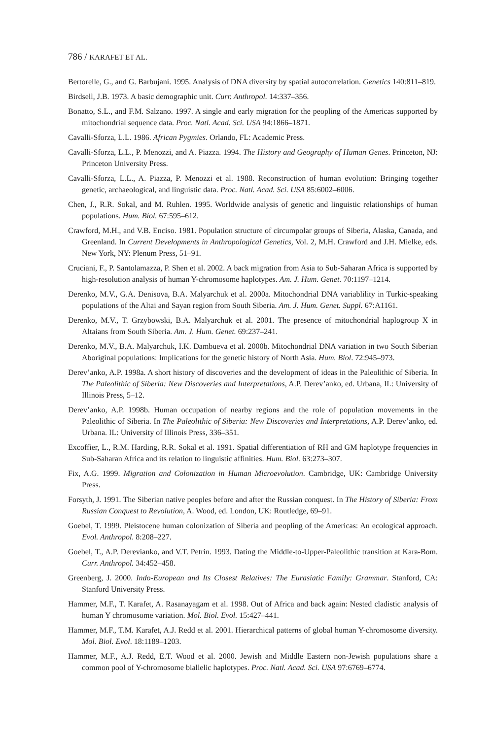786 / KARAFET ET AL.
Bertorelle, G., and G. Barbujani. 1995. Analysis of DNA diversity by spatial autocorrelation. Genetics 140:811–819.
Birdsell, J.B. 1973. A basic demographic unit. Curr. Anthropol. 14:337–356.
Bonatto, S.L., and F.M. Salzano. 1997. A single and early migration for the peopling of the Americas supported by mitochondrial sequence data. Proc. Natl. Acad. Sci. USA 94:1866–1871.
Cavalli-Sforza, L.L. 1986. African Pygmies. Orlando, FL: Academic Press.
Cavalli-Sforza, L.L., P. Menozzi, and A. Piazza. 1994. The History and Geography of Human Genes. Princeton, NJ: Princeton University Press.
Cavalli-Sforza, L.L., A. Piazza, P. Menozzi et al. 1988. Reconstruction of human evolution: Bringing together genetic, archaeological, and linguistic data. Proc. Natl. Acad. Sci. USA 85:6002–6006.
Chen, J., R.R. Sokal, and M. Ruhlen. 1995. Worldwide analysis of genetic and linguistic relationships of human populations. Hum. Biol. 67:595–612.
Crawford, M.H., and V.B. Enciso. 1981. Population structure of circumpolar groups of Siberia, Alaska, Canada, and Greenland. In Current Developments in Anthropological Genetics, Vol. 2, M.H. Crawford and J.H. Mielke, eds. New York, NY: Plenum Press, 51–91.
Cruciani, F., P. Santolamazza, P. Shen et al. 2002. A back migration from Asia to Sub-Saharan Africa is supported by high-resolution analysis of human Y-chromosome haplotypes. Am. J. Hum. Genet. 70:1197–1214.
Derenko, M.V., G.A. Denisova, B.A. Malyarchuk et al. 2000a. Mitochondrial DNA variablility in Turkic-speaking populations of the Altai and Sayan region from South Siberia. Am. J. Hum. Genet. Suppl. 67:A1161.
Derenko, M.V., T. Grzybowski, B.A. Malyarchuk et al. 2001. The presence of mitochondrial haplogroup X in Altaians from South Siberia. Am. J. Hum. Genet. 69:237–241.
Derenko, M.V., B.A. Malyarchuk, I.K. Dambueva et al. 2000b. Mitochondrial DNA variation in two South Siberian Aboriginal populations: Implications for the genetic history of North Asia. Hum. Biol. 72:945–973.
Derev’anko, A.P. 1998a. A short history of discoveries and the development of ideas in the Paleolithic of Siberia. In The Paleolithic of Siberia: New Discoveries and Interpretations, A.P. Derev’anko, ed. Urbana, IL: University of Illinois Press, 5–12.
Derev’anko, A.P. 1998b. Human occupation of nearby regions and the role of population movements in the Paleolithic of Siberia. In The Paleolithic of Siberia: New Discoveries and Interpretations, A.P. Derev’anko, ed. Urbana. IL: University of Illinois Press, 336–351.
Excoffier, L., R.M. Harding, R.R. Sokal et al. 1991. Spatial differentiation of RH and GM haplotype frequencies in Sub-Saharan Africa and its relation to linguistic affinities. Hum. Biol. 63:273–307.
Fix, A.G. 1999. Migration and Colonization in Human Microevolution. Cambridge, UK: Cambridge University Press.
Forsyth, J. 1991. The Siberian native peoples before and after the Russian conquest. In The History of Siberia: From Russian Conquest to Revolution, A. Wood, ed. London, UK: Routledge, 69–91.
Goebel, T. 1999. Pleistocene human colonization of Siberia and peopling of the Americas: An ecological approach. Evol. Anthropol. 8:208–227.
Goebel, T., A.P. Derevianko, and V.T. Petrin. 1993. Dating the Middle-to-Upper-Paleolithic transition at Kara-Bom. Curr. Anthropol. 34:452–458.
Greenberg, J. 2000. Indo-European and Its Closest Relatives: The Eurasiatic Family: Grammar. Stanford, CA: Stanford University Press.
Hammer, M.F., T. Karafet, A. Rasanayagam et al. 1998. Out of Africa and back again: Nested cladistic analysis of human Y chromosome variation. Mol. Biol. Evol. 15:427–441.
Hammer, M.F., T.M. Karafet, A.J. Redd et al. 2001. Hierarchical patterns of global human Y-chromosome diversity. Mol. Biol. Evol. 18:1189–1203.
Hammer, M.F., A.J. Redd, E.T. Wood et al. 2000. Jewish and Middle Eastern non-Jewish populations share a common pool of Y-chromosome biallelic haplotypes. Proc. Natl. Acad. Sci. USA 97:6769–6774.